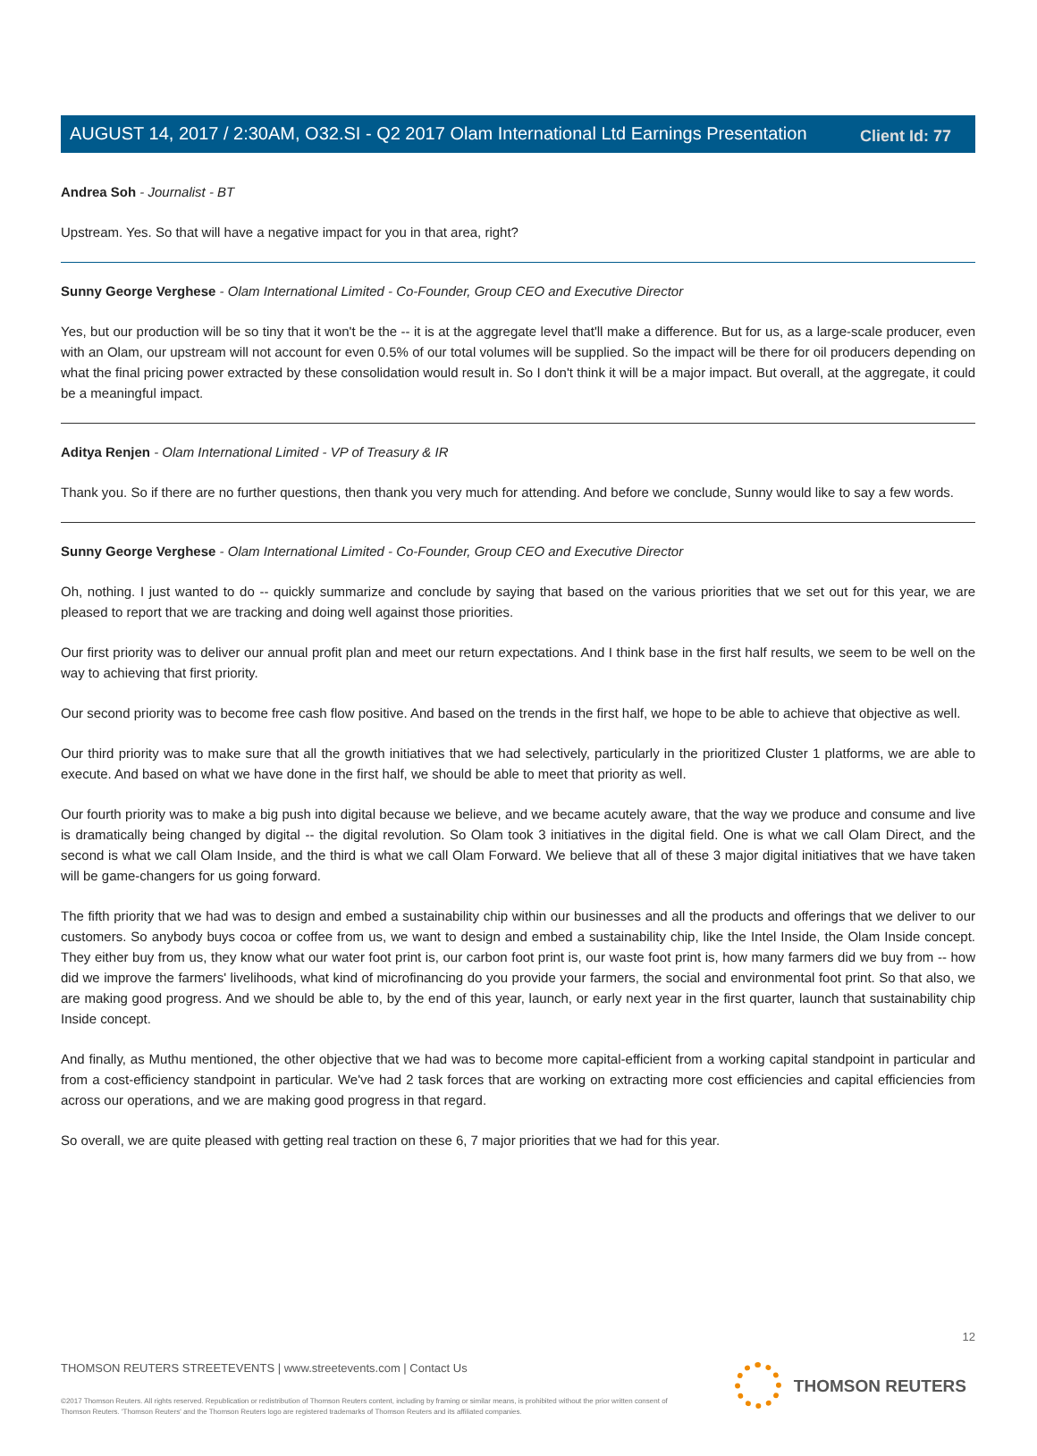Client Id: 77
AUGUST 14, 2017 / 2:30AM, O32.SI - Q2 2017 Olam International Ltd Earnings Presentation
Andrea Soh - Journalist - BT
Upstream. Yes. So that will have a negative impact for you in that area, right?
Sunny George Verghese - Olam International Limited - Co-Founder, Group CEO and Executive Director
Yes, but our production will be so tiny that it won't be the -- it is at the aggregate level that'll make a difference. But for us, as a large-scale producer, even with an Olam, our upstream will not account for even 0.5% of our total volumes will be supplied. So the impact will be there for oil producers depending on what the final pricing power extracted by these consolidation would result in. So I don't think it will be a major impact. But overall, at the aggregate, it could be a meaningful impact.
Aditya Renjen - Olam International Limited - VP of Treasury & IR
Thank you. So if there are no further questions, then thank you very much for attending. And before we conclude, Sunny would like to say a few words.
Sunny George Verghese - Olam International Limited - Co-Founder, Group CEO and Executive Director
Oh, nothing. I just wanted to do -- quickly summarize and conclude by saying that based on the various priorities that we set out for this year, we are pleased to report that we are tracking and doing well against those priorities.
Our first priority was to deliver our annual profit plan and meet our return expectations. And I think base in the first half results, we seem to be well on the way to achieving that first priority.
Our second priority was to become free cash flow positive. And based on the trends in the first half, we hope to be able to achieve that objective as well.
Our third priority was to make sure that all the growth initiatives that we had selectively, particularly in the prioritized Cluster 1 platforms, we are able to execute. And based on what we have done in the first half, we should be able to meet that priority as well.
Our fourth priority was to make a big push into digital because we believe, and we became acutely aware, that the way we produce and consume and live is dramatically being changed by digital -- the digital revolution. So Olam took 3 initiatives in the digital field. One is what we call Olam Direct, and the second is what we call Olam Inside, and the third is what we call Olam Forward. We believe that all of these 3 major digital initiatives that we have taken will be game-changers for us going forward.
The fifth priority that we had was to design and embed a sustainability chip within our businesses and all the products and offerings that we deliver to our customers. So anybody buys cocoa or coffee from us, we want to design and embed a sustainability chip, like the Intel Inside, the Olam Inside concept. They either buy from us, they know what our water foot print is, our carbon foot print is, our waste foot print is, how many farmers did we buy from -- how did we improve the farmers' livelihoods, what kind of microfinancing do you provide your farmers, the social and environmental foot print. So that also, we are making good progress. And we should be able to, by the end of this year, launch, or early next year in the first quarter, launch that sustainability chip Inside concept.
And finally, as Muthu mentioned, the other objective that we had was to become more capital-efficient from a working capital standpoint in particular and from a cost-efficiency standpoint in particular. We've had 2 task forces that are working on extracting more cost efficiencies and capital efficiencies from across our operations, and we are making good progress in that regard.
So overall, we are quite pleased with getting real traction on these 6, 7 major priorities that we had for this year.
12
THOMSON REUTERS STREETEVENTS | www.streetevents.com | Contact Us
©2017 Thomson Reuters. All rights reserved. Republication or redistribution of Thomson Reuters content, including by framing or similar means, is prohibited without the prior written consent of Thomson Reuters. 'Thomson Reuters' and the Thomson Reuters logo are registered trademarks of Thomson Reuters and its affiliated companies.
THOMSON REUTERS